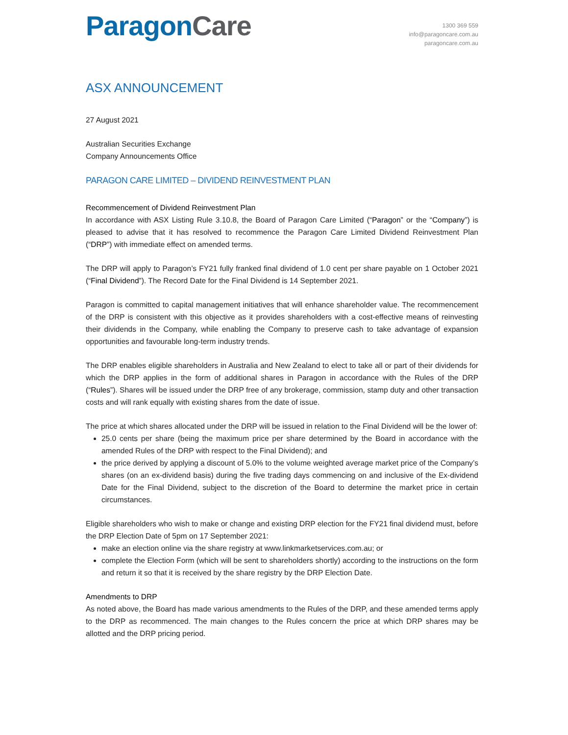ParagonCare
1300 369 559
info@paragoncare.com.au
paragoncare.com.au
ASX ANNOUNCEMENT
27 August 2021
Australian Securities Exchange
Company Announcements Office
PARAGON CARE LIMITED – DIVIDEND REINVESTMENT PLAN
Recommencement of Dividend Reinvestment Plan
In accordance with ASX Listing Rule 3.10.8, the Board of Paragon Care Limited (“Paragon” or the “Company”) is pleased to advise that it has resolved to recommence the Paragon Care Limited Dividend Reinvestment Plan (“DRP”) with immediate effect on amended terms.
The DRP will apply to Paragon’s FY21 fully franked final dividend of 1.0 cent per share payable on 1 October 2021 (“Final Dividend”). The Record Date for the Final Dividend is 14 September 2021.
Paragon is committed to capital management initiatives that will enhance shareholder value. The recommencement of the DRP is consistent with this objective as it provides shareholders with a cost-effective means of reinvesting their dividends in the Company, while enabling the Company to preserve cash to take advantage of expansion opportunities and favourable long-term industry trends.
The DRP enables eligible shareholders in Australia and New Zealand to elect to take all or part of their dividends for which the DRP applies in the form of additional shares in Paragon in accordance with the Rules of the DRP (“Rules”). Shares will be issued under the DRP free of any brokerage, commission, stamp duty and other transaction costs and will rank equally with existing shares from the date of issue.
The price at which shares allocated under the DRP will be issued in relation to the Final Dividend will be the lower of:
25.0 cents per share (being the maximum price per share determined by the Board in accordance with the amended Rules of the DRP with respect to the Final Dividend); and
the price derived by applying a discount of 5.0% to the volume weighted average market price of the Company’s shares (on an ex-dividend basis) during the five trading days commencing on and inclusive of the Ex-dividend Date for the Final Dividend, subject to the discretion of the Board to determine the market price in certain circumstances.
Eligible shareholders who wish to make or change and existing DRP election for the FY21 final dividend must, before the DRP Election Date of 5pm on 17 September 2021:
make an election online via the share registry at www.linkmarketservices.com.au; or
complete the Election Form (which will be sent to shareholders shortly) according to the instructions on the form and return it so that it is received by the share registry by the DRP Election Date.
Amendments to DRP
As noted above, the Board has made various amendments to the Rules of the DRP, and these amended terms apply to the DRP as recommenced. The main changes to the Rules concern the price at which DRP shares may be allotted and the DRP pricing period.